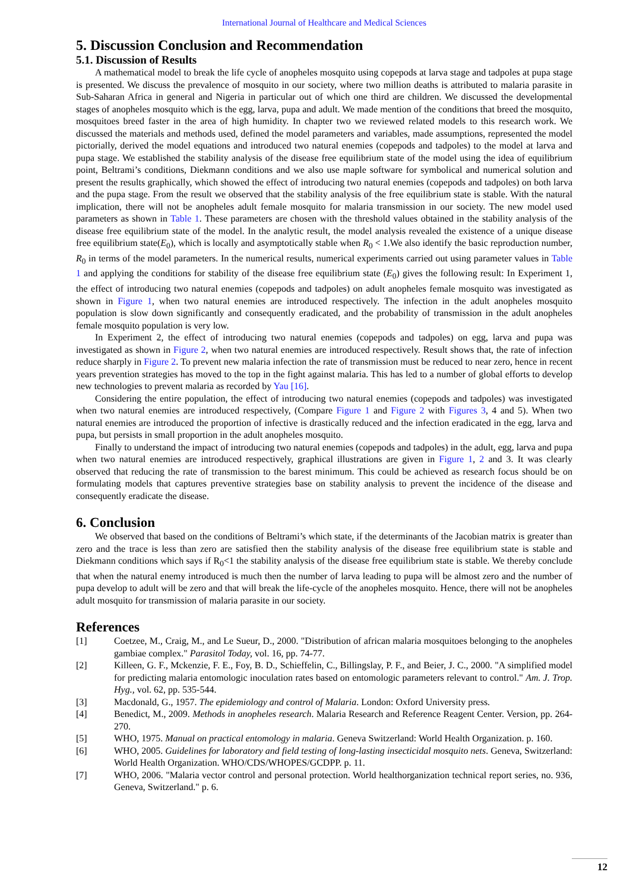International Journal of Healthcare and Medical Sciences
5. Discussion Conclusion and Recommendation
5.1. Discussion of Results
A mathematical model to break the life cycle of anopheles mosquito using copepods at larva stage and tadpoles at pupa stage is presented. We discuss the prevalence of mosquito in our society, where two million deaths is attributed to malaria parasite in Sub-Saharan Africa in general and Nigeria in particular out of which one third are children. We discussed the developmental stages of anopheles mosquito which is the egg, larva, pupa and adult. We made mention of the conditions that breed the mosquito, mosquitoes breed faster in the area of high humidity. In chapter two we reviewed related models to this research work. We discussed the materials and methods used, defined the model parameters and variables, made assumptions, represented the model pictorially, derived the model equations and introduced two natural enemies (copepods and tadpoles) to the model at larva and pupa stage. We established the stability analysis of the disease free equilibrium state of the model using the idea of equilibrium point, Beltrami’s conditions, Diekmann conditions and we also use maple software for symbolical and numerical solution and present the results graphically, which showed the effect of introducing two natural enemies (copepods and tadpoles) on both larva and the pupa stage. From the result we observed that the stability analysis of the free equilibrium state is stable. With the natural implication, there will not be anopheles adult female mosquito for malaria transmission in our society. The new model used parameters as shown in Table 1. These parameters are chosen with the threshold values obtained in the stability analysis of the disease free equilibrium state of the model. In the analytic result, the model analysis revealed the existence of a unique disease free equilibrium state(E<sub>0</sub>), which is locally and asymptotically stable when R<sub>0</sub> < 1.We also identify the basic reproduction number, R<sub>0</sub> in terms of the model parameters. In the numerical results, numerical experiments carried out using parameter values in Table 1 and applying the conditions for stability of the disease free equilibrium state (E<sub>0</sub>) gives the following result: In Experiment 1, the effect of introducing two natural enemies (copepods and tadpoles) on adult anopheles female mosquito was investigated as shown in Figure 1, when two natural enemies are introduced respectively. The infection in the adult anopheles mosquito population is slow down significantly and consequently eradicated, and the probability of transmission in the adult anopheles female mosquito population is very low.
In Experiment 2, the effect of introducing two natural enemies (copepods and tadpoles) on egg, larva and pupa was investigated as shown in Figure 2, when two natural enemies are introduced respectively. Result shows that, the rate of infection reduce sharply in Figure 2. To prevent new malaria infection the rate of transmission must be reduced to near zero, hence in recent years prevention strategies has moved to the top in the fight against malaria. This has led to a number of global efforts to develop new technologies to prevent malaria as recorded by Yau [16].
Considering the entire population, the effect of introducing two natural enemies (copepods and tadpoles) was investigated when two natural enemies are introduced respectively, (Compare Figure 1 and Figure 2 with Figures 3, 4 and 5). When two natural enemies are introduced the proportion of infective is drastically reduced and the infection eradicated in the egg, larva and pupa, but persists in small proportion in the adult anopheles mosquito.
Finally to understand the impact of introducing two natural enemies (copepods and tadpoles) in the adult, egg, larva and pupa when two natural enemies are introduced respectively, graphical illustrations are given in Figure 1, 2 and 3. It was clearly observed that reducing the rate of transmission to the barest minimum. This could be achieved as research focus should be on formulating models that captures preventive strategies base on stability analysis to prevent the incidence of the disease and consequently eradicate the disease.
6. Conclusion
We observed that based on the conditions of Beltrami’s which state, if the determinants of the Jacobian matrix is greater than zero and the trace is less than zero are satisfied then the stability analysis of the disease free equilibrium state is stable and Diekmann conditions which says if R<sub>0</sub><1 the stability analysis of the disease free equilibrium state is stable. We thereby conclude that when the natural enemy introduced is much then the number of larva leading to pupa will be almost zero and the number of pupa develop to adult will be zero and that will break the life-cycle of the anopheles mosquito. Hence, there will not be anopheles adult mosquito for transmission of malaria parasite in our society.
References
[1] Coetzee, M., Craig, M., and Le Sueur, D., 2000. "Distribution of african malaria mosquitoes belonging to the anopheles gambiae complex." Parasitol Today, vol. 16, pp. 74-77.
[2] Killeen, G. F., Mckenzie, F. E., Foy, B. D., Schieffelin, C., Billingslay, P. F., and Beier, J. C., 2000. "A simplified model for predicting malaria entomologic inoculation rates based on entomologic parameters relevant to control." Am. J. Trop. Hyg., vol. 62, pp. 535-544.
[3] Macdonald, G., 1957. The epidemiology and control of Malaria. London: Oxford University press.
[4] Benedict, M., 2009. Methods in anopheles research. Malaria Research and Reference Reagent Center. Version, pp. 264-270.
[5] WHO, 1975. Manual on practical entomology in malaria. Geneva Switzerland: World Health Organization. p. 160.
[6] WHO, 2005. Guidelines for laboratory and field testing of long-lasting insecticidal mosquito nets. Geneva, Switzerland: World Health Organization. WHO/CDS/WHOPES/GCDPP. p. 11.
[7] WHO, 2006. "Malaria vector control and personal protection. World healthorganization technical report series, no. 936, Geneva, Switzerland." p. 6.
12